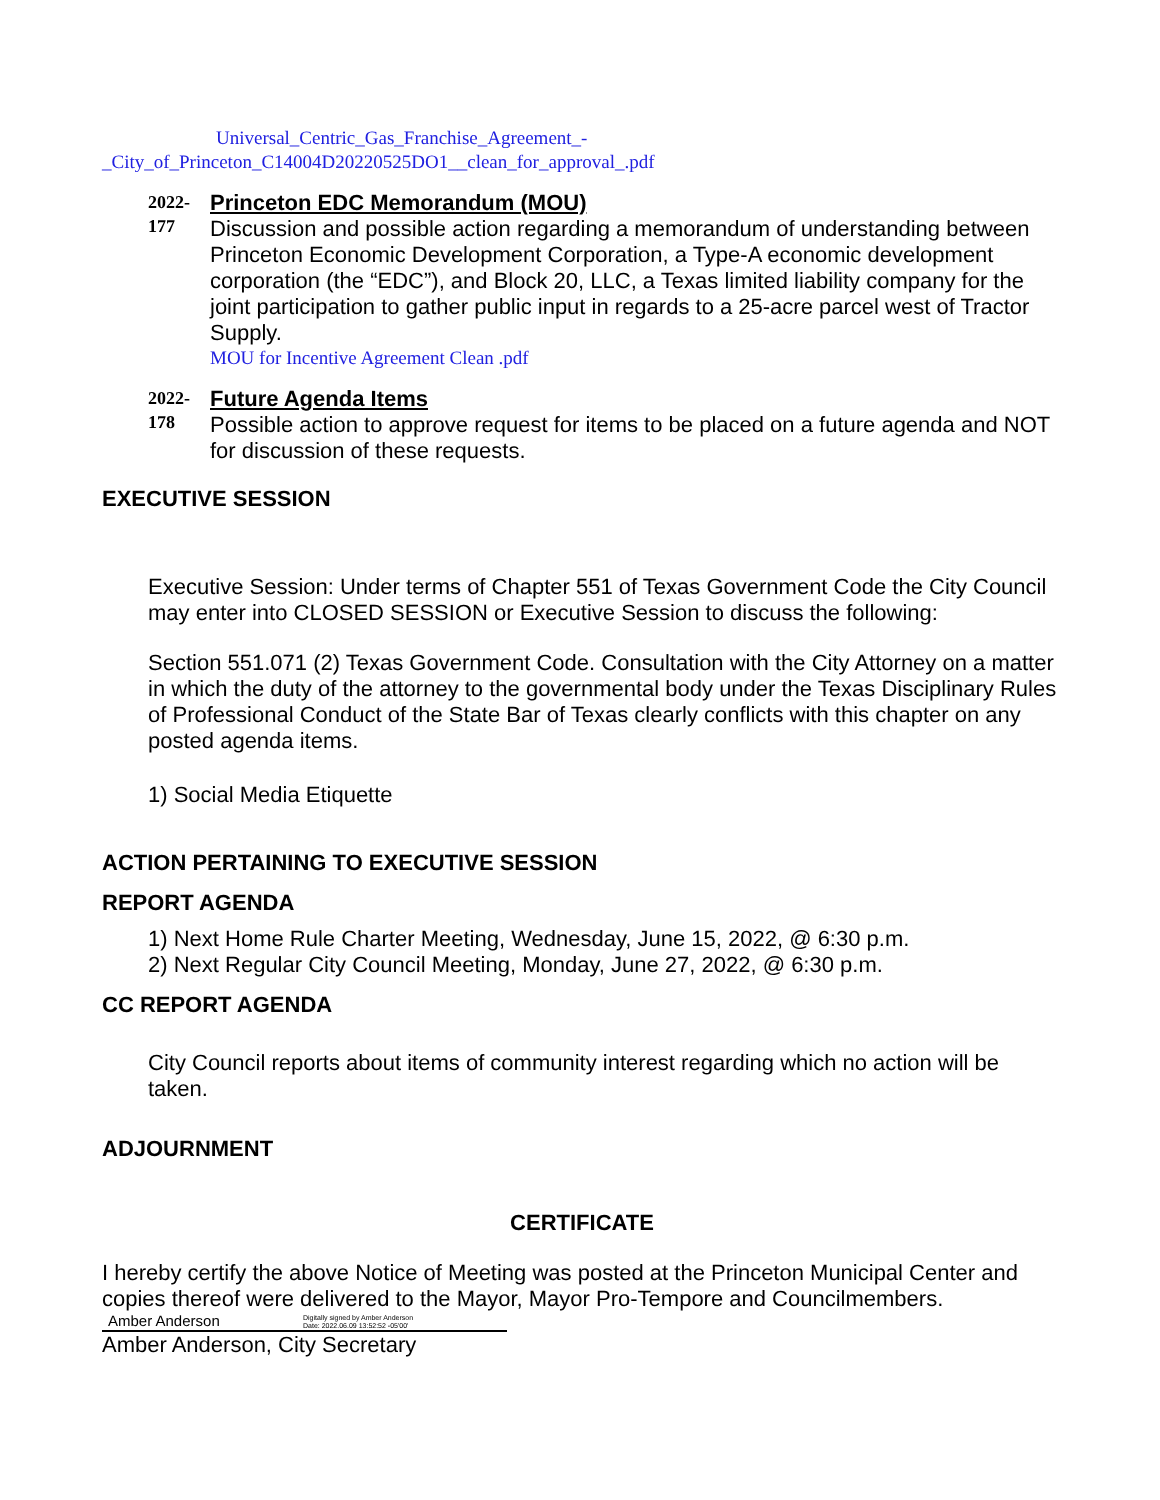Universal_Centric_Gas_Franchise_Agreement_-
_City_of_Princeton_C14004D20220525DO1__clean_for_approval_.pdf
2022-
177
Princeton EDC Memorandum (MOU)
Discussion and possible action regarding a memorandum of understanding between Princeton Economic Development Corporation, a Type-A economic development corporation (the “EDC”), and Block 20, LLC, a Texas limited liability company for the joint participation to gather public input in regards to a 25-acre parcel west of Tractor Supply.
MOU for Incentive Agreement Clean .pdf
2022-
178
Future Agenda Items
Possible action to approve request for items to be placed on a future agenda and NOT for discussion of these requests.
EXECUTIVE SESSION
Executive Session: Under terms of Chapter 551 of Texas Government Code the City Council may enter into CLOSED SESSION or Executive Session to discuss the following:
Section 551.071 (2) Texas Government Code. Consultation with the City Attorney on a matter in which the duty of the attorney to the governmental body under the Texas Disciplinary Rules of Professional Conduct of the State Bar of Texas clearly conflicts with this chapter on any posted agenda items.
1) Social Media Etiquette
ACTION PERTAINING TO EXECUTIVE SESSION
REPORT AGENDA
1) Next Home Rule Charter Meeting, Wednesday, June 15, 2022, @ 6:30 p.m.
2) Next Regular City Council Meeting, Monday, June 27, 2022, @ 6:30 p.m.
CC REPORT AGENDA
City Council reports about items of community interest regarding which no action will be taken.
ADJOURNMENT
CERTIFICATE
I hereby certify the above Notice of Meeting was posted at the Princeton Municipal Center and copies thereof were delivered to the Mayor, Mayor Pro-Tempore and Councilmembers.
Amber Anderson Digitally signed by Amber Anderson
Date: 2022.06.09 13:52:52 -05'00'
Amber Anderson, City Secretary